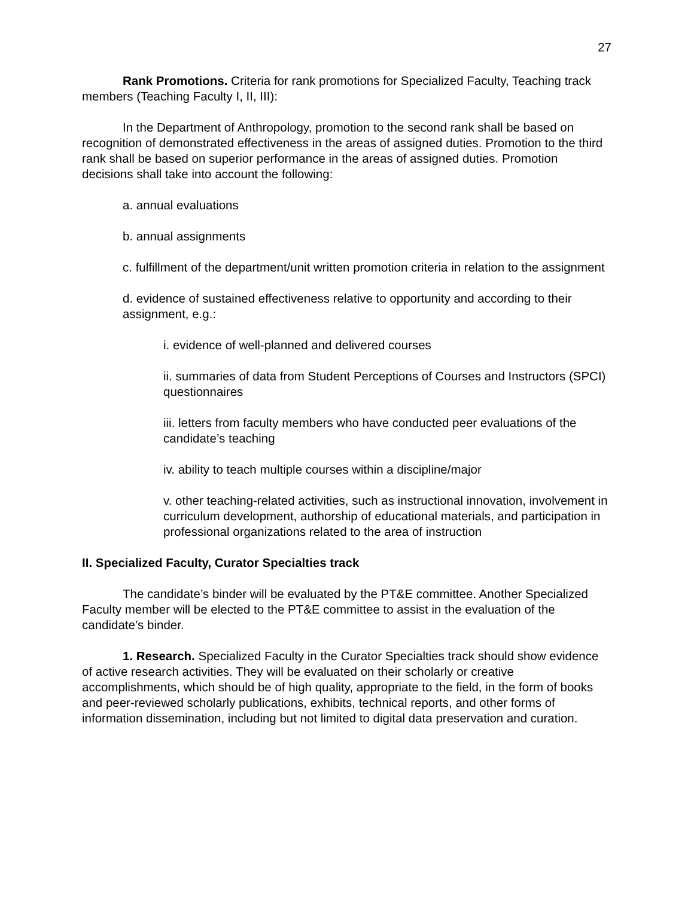27
Rank Promotions. Criteria for rank promotions for Specialized Faculty, Teaching track members (Teaching Faculty I, II, III):
In the Department of Anthropology, promotion to the second rank shall be based on recognition of demonstrated effectiveness in the areas of assigned duties. Promotion to the third rank shall be based on superior performance in the areas of assigned duties. Promotion decisions shall take into account the following:
a. annual evaluations
b. annual assignments
c. fulfillment of the department/unit written promotion criteria in relation to the assignment
d. evidence of sustained effectiveness relative to opportunity and according to their assignment, e.g.:
i. evidence of well-planned and delivered courses
ii. summaries of data from Student Perceptions of Courses and Instructors (SPCI) questionnaires
iii. letters from faculty members who have conducted peer evaluations of the candidate’s teaching
iv. ability to teach multiple courses within a discipline/major
v. other teaching-related activities, such as instructional innovation, involvement in curriculum development, authorship of educational materials, and participation in professional organizations related to the area of instruction
II. Specialized Faculty, Curator Specialties track
The candidate’s binder will be evaluated by the PT&E committee. Another Specialized Faculty member will be elected to the PT&E committee to assist in the evaluation of the candidate’s binder.
1. Research. Specialized Faculty in the Curator Specialties track should show evidence of active research activities. They will be evaluated on their scholarly or creative accomplishments, which should be of high quality, appropriate to the field, in the form of books and peer-reviewed scholarly publications, exhibits, technical reports, and other forms of information dissemination, including but not limited to digital data preservation and curation.